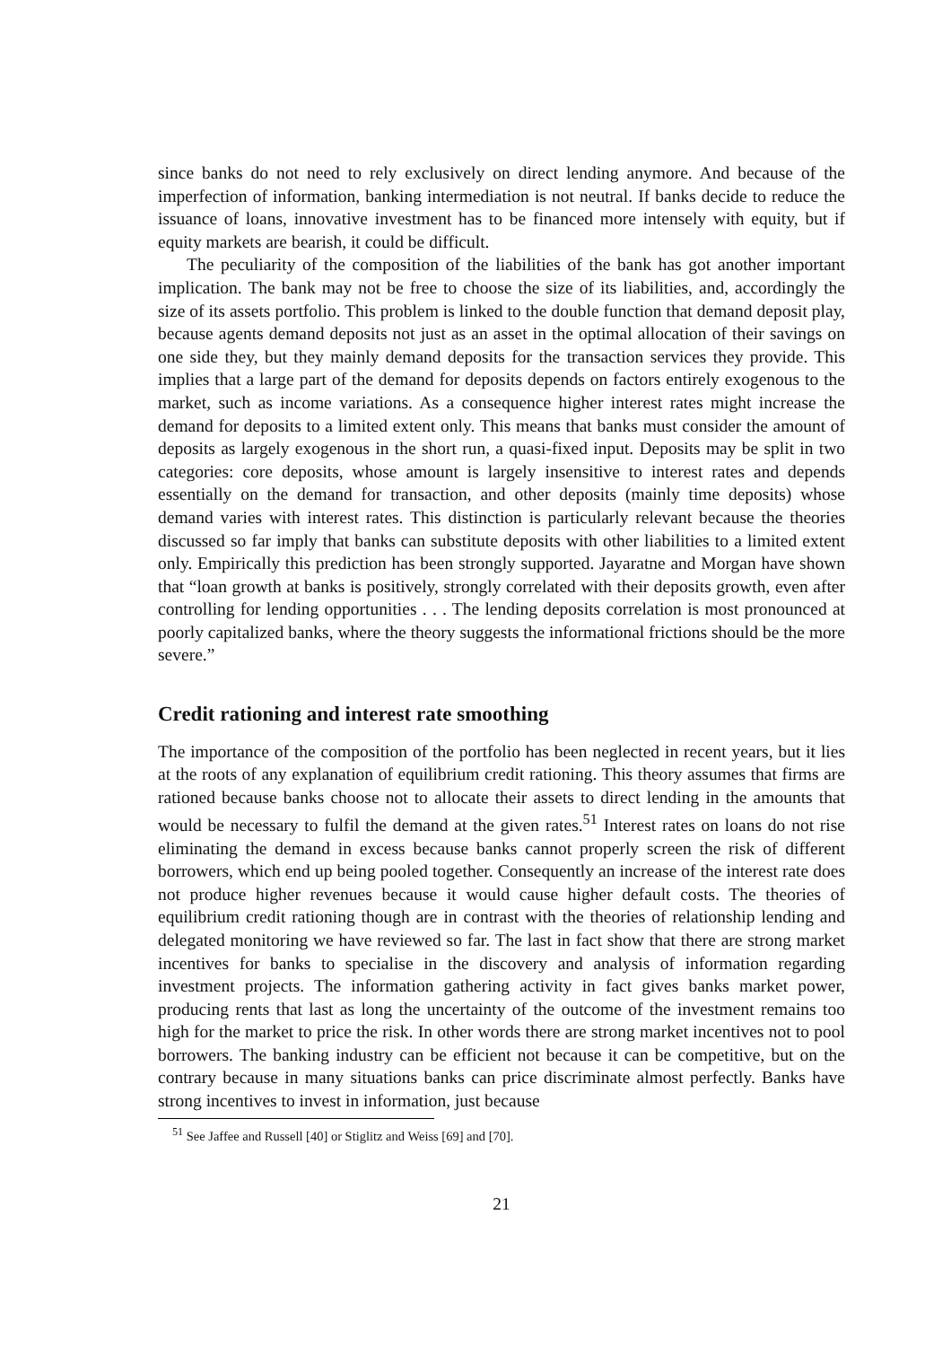since banks do not need to rely exclusively on direct lending anymore. And because of the imperfection of information, banking intermediation is not neutral. If banks decide to reduce the issuance of loans, innovative investment has to be financed more intensely with equity, but if equity markets are bearish, it could be difficult.
The peculiarity of the composition of the liabilities of the bank has got another important implication. The bank may not be free to choose the size of its liabilities, and, accordingly the size of its assets portfolio. This problem is linked to the double function that demand deposit play, because agents demand deposits not just as an asset in the optimal allocation of their savings on one side they, but they mainly demand deposits for the transaction services they provide. This implies that a large part of the demand for deposits depends on factors entirely exogenous to the market, such as income variations. As a consequence higher interest rates might increase the demand for deposits to a limited extent only. This means that banks must consider the amount of deposits as largely exogenous in the short run, a quasi-fixed input. Deposits may be split in two categories: core deposits, whose amount is largely insensitive to interest rates and depends essentially on the demand for transaction, and other deposits (mainly time deposits) whose demand varies with interest rates. This distinction is particularly relevant because the theories discussed so far imply that banks can substitute deposits with other liabilities to a limited extent only. Empirically this prediction has been strongly supported. Jayaratne and Morgan have shown that “loan growth at banks is positively, strongly correlated with their deposits growth, even after controlling for lending opportunities . . . The lending deposits correlation is most pronounced at poorly capitalized banks, where the theory suggests the informational frictions should be the more severe.”
Credit rationing and interest rate smoothing
The importance of the composition of the portfolio has been neglected in recent years, but it lies at the roots of any explanation of equilibrium credit rationing. This theory assumes that firms are rationed because banks choose not to allocate their assets to direct lending in the amounts that would be necessary to fulfil the demand at the given rates.<sup>51</sup> Interest rates on loans do not rise eliminating the demand in excess because banks cannot properly screen the risk of different borrowers, which end up being pooled together. Consequently an increase of the interest rate does not produce higher revenues because it would cause higher default costs. The theories of equilibrium credit rationing though are in contrast with the theories of relationship lending and delegated monitoring we have reviewed so far. The last in fact show that there are strong market incentives for banks to specialise in the discovery and analysis of information regarding investment projects. The information gathering activity in fact gives banks market power, producing rents that last as long the uncertainty of the outcome of the investment remains too high for the market to price the risk. In other words there are strong market incentives not to pool borrowers. The banking industry can be efficient not because it can be competitive, but on the contrary because in many situations banks can price discriminate almost perfectly. Banks have strong incentives to invest in information, just because
<sup>51</sup> See Jaffee and Russell [40] or Stiglitz and Weiss [69] and [70].
21